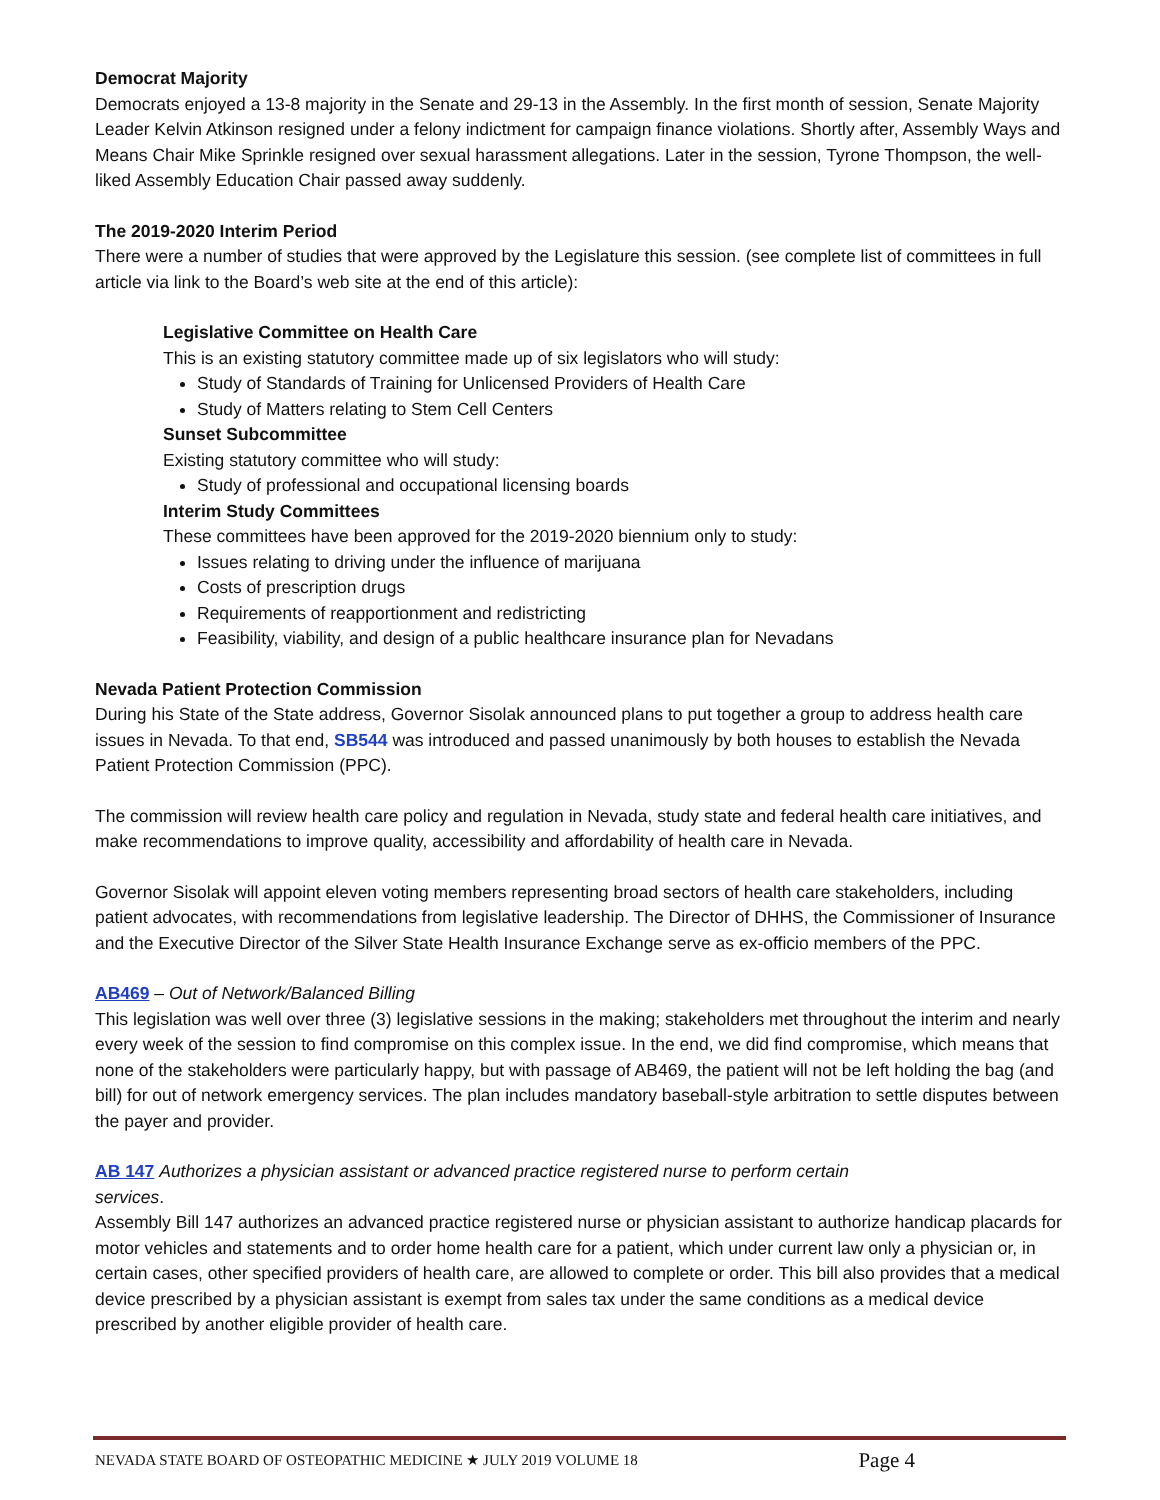Democrat Majority
Democrats enjoyed a 13-8 majority in the Senate and 29-13 in the Assembly. In the first month of session, Senate Majority Leader Kelvin Atkinson resigned under a felony indictment for campaign finance violations. Shortly after, Assembly Ways and Means Chair Mike Sprinkle resigned over sexual harassment allegations. Later in the session, Tyrone Thompson, the well-liked Assembly Education Chair passed away suddenly.
The 2019-2020 Interim Period
There were a number of studies that were approved by the Legislature this session. (see complete list of committees in full article via link to the Board’s web site at the end of this article):
Legislative Committee on Health Care
This is an existing statutory committee made up of six legislators who will study:
Study of Standards of Training for Unlicensed Providers of Health Care
Study of Matters relating to Stem Cell Centers
Sunset Subcommittee
Existing statutory committee who will study:
Study of professional and occupational licensing boards
Interim Study Committees
These committees have been approved for the 2019-2020 biennium only to study:
Issues relating to driving under the influence of marijuana
Costs of prescription drugs
Requirements of reapportionment and redistricting
Feasibility, viability, and design of a public healthcare insurance plan for Nevadans
Nevada Patient Protection Commission
During his State of the State address, Governor Sisolak announced plans to put together a group to address health care issues in Nevada. To that end, SB544 was introduced and passed unanimously by both houses to establish the Nevada Patient Protection Commission (PPC).
The commission will review health care policy and regulation in Nevada, study state and federal health care initiatives, and make recommendations to improve quality, accessibility and affordability of health care in Nevada.
Governor Sisolak will appoint eleven voting members representing broad sectors of health care stakeholders, including patient advocates, with recommendations from legislative leadership. The Director of DHHS, the Commissioner of Insurance and the Executive Director of the Silver State Health Insurance Exchange serve as ex-officio members of the PPC.
AB469 – Out of Network/Balanced Billing
This legislation was well over three (3) legislative sessions in the making; stakeholders met throughout the interim and nearly every week of the session to find compromise on this complex issue. In the end, we did find compromise, which means that none of the stakeholders were particularly happy, but with passage of AB469, the patient will not be left holding the bag (and bill) for out of network emergency services. The plan includes mandatory baseball-style arbitration to settle disputes between the payer and provider.
AB 147 Authorizes a physician assistant or advanced practice registered nurse to perform certain
services.
Assembly Bill 147 authorizes an advanced practice registered nurse or physician assistant to authorize handicap placards for motor vehicles and statements and to order home health care for a patient, which under current law only a physician or, in certain cases, other specified providers of health care, are allowed to complete or order. This bill also provides that a medical device prescribed by a physician assistant is exempt from sales tax under the same conditions as a medical device prescribed by another eligible provider of health care.
NEVADA STATE BOARD OF OSTEOPATHIC MEDICINE ★ JULY 2019 VOLUME 18 Page 4